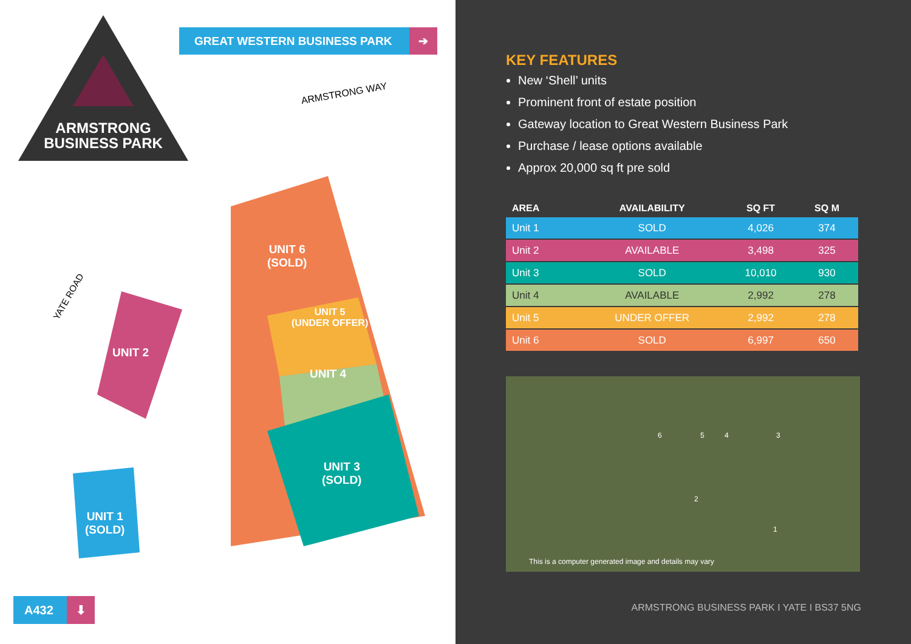ARMSTRONG BUSINESS PARK
GREAT WESTERN BUSINESS PARK ➔
UNIT 6
(SOLD)
UNIT 5
(UNDER OFFER)
UNIT 4
UNIT 3
(SOLD)
UNIT 2
UNIT 1
(SOLD)
YATE ROAD
ARMSTRONG WAY
A432 ⬇
KEY FEATURES
New ‘Shell’ units
Prominent front of estate position
Gateway location to Great Western Business Park
Purchase / lease options available
Approx 20,000 sq ft pre sold
| AREA | AVAILABILITY | SQ FT | SQ M |
| --- | --- | --- | --- |
| Unit 1 | SOLD | 4,026 | 374 |
| Unit 2 | AVAILABLE | 3,498 | 325 |
| Unit 3 | SOLD | 10,010 | 930 |
| Unit 4 | AVAILABLE | 2,992 | 278 |
| Unit 5 | UNDER OFFER | 2,992 | 278 |
| Unit 6 | SOLD | 6,997 | 650 |
6 5 4 3
2
1
This is a computer generated image and details may vary
ARMSTRONG BUSINESS PARK I YATE I BS37 5NG